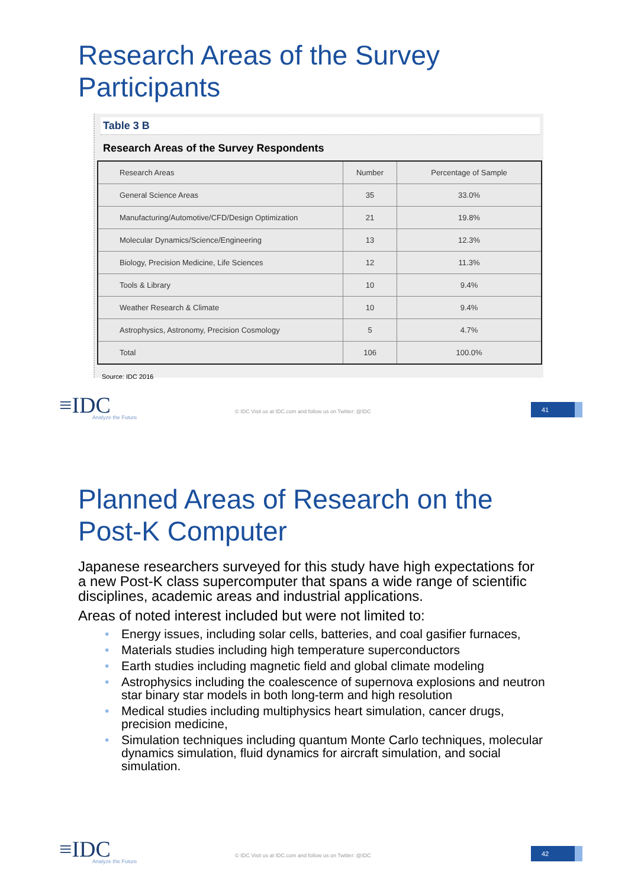Research Areas of the Survey
Participants
Table 3 B
Research Areas of the Survey Respondents
| Research Areas | Number | Percentage of Sample |
| --- | --- | --- |
| General Science Areas | 35 | 33.0% |
| Manufacturing/Automotive/CFD/Design Optimization | 21 | 19.8% |
| Molecular Dynamics/Science/Engineering | 13 | 12.3% |
| Biology, Precision Medicine, Life Sciences | 12 | 11.3% |
| Tools & Library | 10 | 9.4% |
| Weather Research & Climate | 10 | 9.4% |
| Astrophysics, Astronomy, Precision Cosmology | 5 | 4.7% |
| Total | 106 | 100.0% |
Source: IDC 2016
≡IDC
Analyze the Future
© IDC Visit us at IDC.com and follow us on Twitter: @IDC
41
Planned Areas of Research on the
Post-K Computer
Japanese researchers surveyed for this study have high expectations for a new Post-K class supercomputer that spans a wide range of scientific disciplines, academic areas and industrial applications.
Areas of noted interest included but were not limited to:
• Energy issues, including solar cells, batteries, and coal gasifier furnaces,
• Materials studies including high temperature superconductors
• Earth studies including magnetic field and global climate modeling
• Astrophysics including the coalescence of supernova explosions and neutron star binary star models in both long-term and high resolution
• Medical studies including multiphysics heart simulation, cancer drugs, precision medicine,
• Simulation techniques including quantum Monte Carlo techniques, molecular dynamics simulation, fluid dynamics for aircraft simulation, and social simulation.
≡IDC
Analyze the Future
© IDC Visit us at IDC.com and follow us on Twitter: @IDC
42